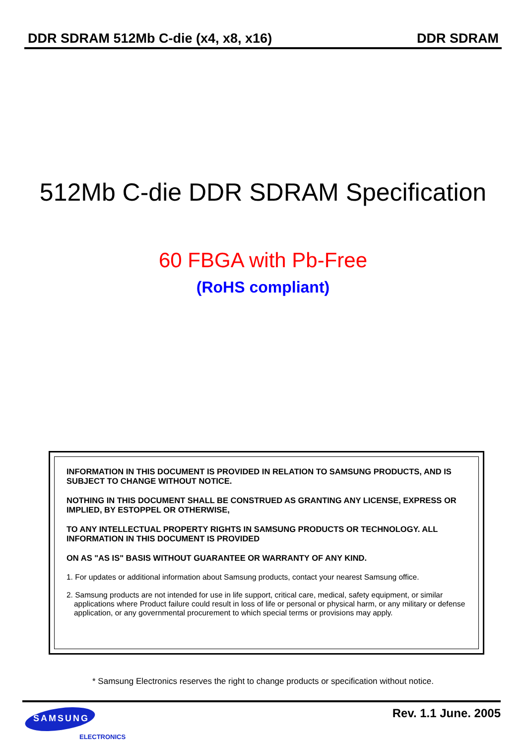DDR SDRAM 512Mb C-die (x4, x8, x16) DDR SDRAM
512Mb C-die DDR SDRAM Specification
60 FBGA with Pb-Free
(RoHS compliant)
INFORMATION IN THIS DOCUMENT IS PROVIDED IN RELATION TO SAMSUNG PRODUCTS, AND IS SUBJECT TO CHANGE WITHOUT NOTICE.
NOTHING IN THIS DOCUMENT SHALL BE CONSTRUED AS GRANTING ANY LICENSE, EXPRESS OR IMPLIED, BY ESTOPPEL OR OTHERWISE,
TO ANY INTELLECTUAL PROPERTY RIGHTS IN SAMSUNG PRODUCTS OR TECHNOLOGY. ALL INFORMATION IN THIS DOCUMENT IS PROVIDED
ON AS "AS IS" BASIS WITHOUT GUARANTEE OR WARRANTY OF ANY KIND.
1. For updates or additional information about Samsung products, contact your nearest Samsung office.
2. Samsung products are not intended for use in life support, critical care, medical, safety equipment, or similar applications where Product failure could result in loss of life or personal or physical harm, or any military or defense application, or any governmental procurement to which special terms or provisions may apply.
* Samsung Electronics reserves the right to change products or specification without notice.
SAMSUNG
ELECTRONICS
Rev. 1.1 June. 2005